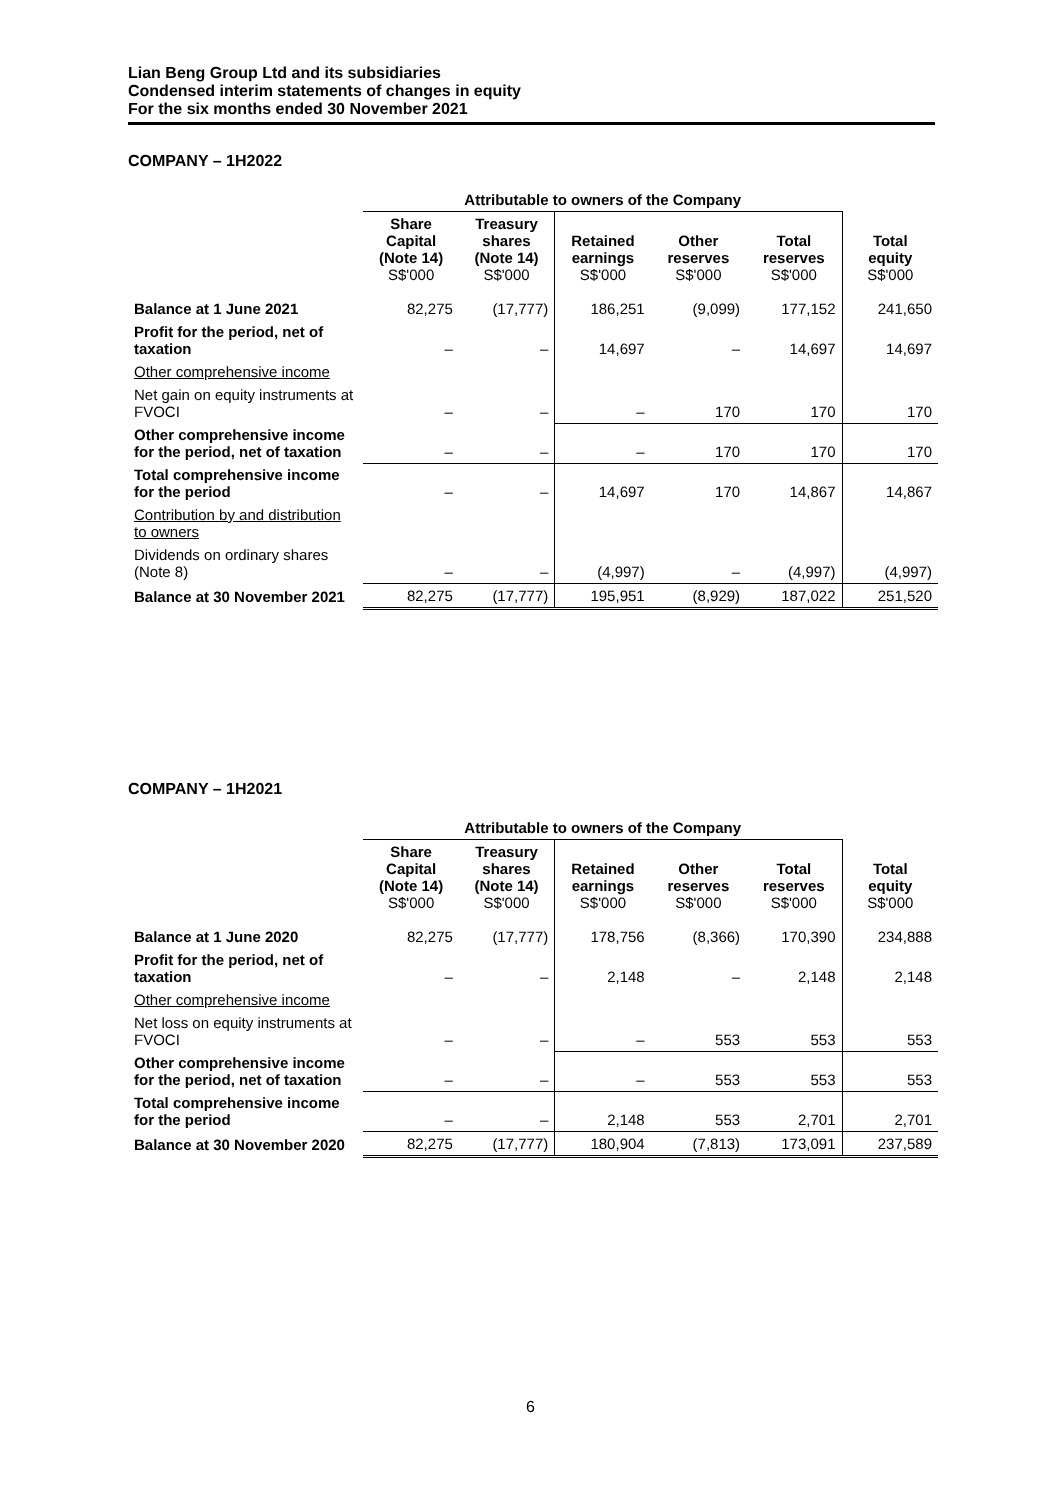Lian Beng Group Ltd and its subsidiaries
Condensed interim statements of changes in equity
For the six months ended 30 November 2021
COMPANY – 1H2022
| | Attributable to owners of the Company | | | | | |
| --- | --- | --- | --- | --- | --- | --- |
| | Share Capital (Note 14) S$'000 | Treasury shares (Note 14) S$'000 | Retained earnings S$'000 | Other reserves S$'000 | Total reserves S$'000 | Total equity S$'000 |
| Balance at 1 June 2021 | 82,275 | (17,777) | 186,251 | (9,099) | 177,152 | 241,650 |
| Profit for the period, net of taxation | – | – | 14,697 | – | 14,697 | 14,697 |
| Other comprehensive income | | | | | | |
| Net gain on equity instruments at FVOCI | – | – | – | 170 | 170 | 170 |
| Other comprehensive income for the period, net of taxation | – | – | – | 170 | 170 | 170 |
| Total comprehensive income for the period | – | – | 14,697 | 170 | 14,867 | 14,867 |
| Contribution by and distribution to owners | | | | | | |
| Dividends on ordinary shares (Note 8) | – | – | (4,997) | – | (4,997) | (4,997) |
| Balance at 30 November 2021 | 82,275 | (17,777) | 195,951 | (8,929) | 187,022 | 251,520 |
COMPANY – 1H2021
| | Attributable to owners of the Company | | | | | |
| --- | --- | --- | --- | --- | --- | --- |
| | Share Capital (Note 14) S$'000 | Treasury shares (Note 14) S$'000 | Retained earnings S$'000 | Other reserves S$'000 | Total reserves S$'000 | Total equity S$'000 |
| Balance at 1 June 2020 | 82,275 | (17,777) | 178,756 | (8,366) | 170,390 | 234,888 |
| Profit for the period, net of taxation | – | – | 2,148 | – | 2,148 | 2,148 |
| Other comprehensive income | | | | | | |
| Net loss on equity instruments at FVOCI | – | – | – | 553 | 553 | 553 |
| Other comprehensive income for the period, net of taxation | – | – | – | 553 | 553 | 553 |
| Total comprehensive income for the period | – | – | 2,148 | 553 | 2,701 | 2,701 |
| Balance at 30 November 2020 | 82,275 | (17,777) | 180,904 | (7,813) | 173,091 | 237,589 |
6